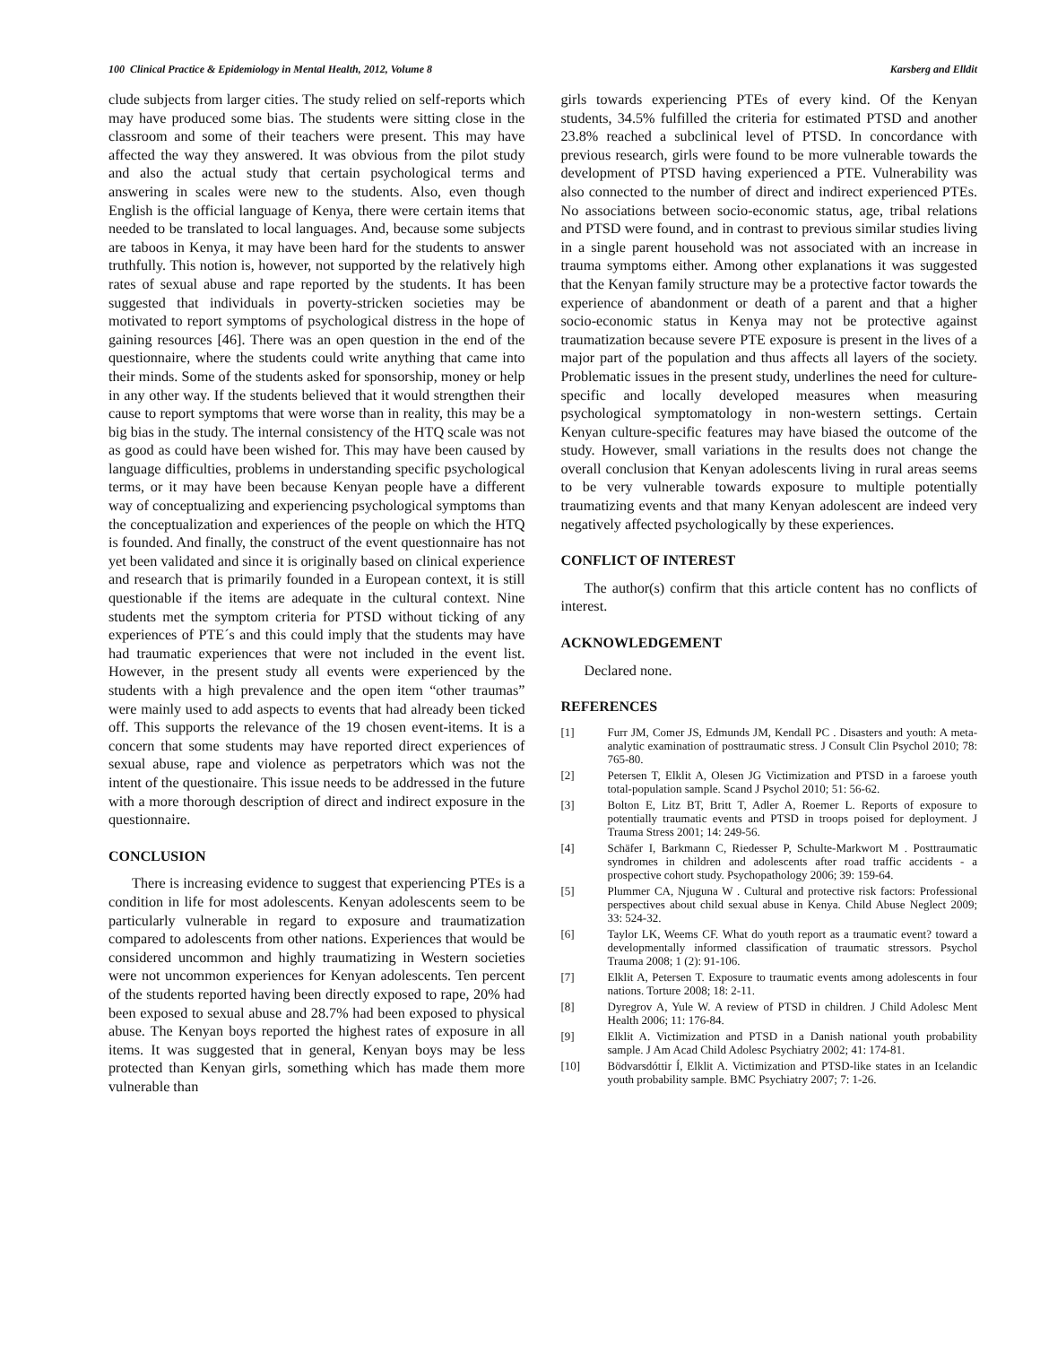100 Clinical Practice & Epidemiology in Mental Health, 2012, Volume 8 Karsberg and Elldit
clude subjects from larger cities. The study relied on self-reports which may have produced some bias. The students were sitting close in the classroom and some of their teachers were present. This may have affected the way they answered. It was obvious from the pilot study and also the actual study that certain psychological terms and answering in scales were new to the students. Also, even though English is the official language of Kenya, there were certain items that needed to be translated to local languages. And, because some subjects are taboos in Kenya, it may have been hard for the students to answer truthfully. This notion is, however, not supported by the relatively high rates of sexual abuse and rape reported by the students. It has been suggested that individuals in poverty-stricken societies may be motivated to report symptoms of psychological distress in the hope of gaining resources [46]. There was an open question in the end of the questionnaire, where the students could write anything that came into their minds. Some of the students asked for sponsorship, money or help in any other way. If the students believed that it would strengthen their cause to report symptoms that were worse than in reality, this may be a big bias in the study. The internal consistency of the HTQ scale was not as good as could have been wished for. This may have been caused by language difficulties, problems in understanding specific psychological terms, or it may have been because Kenyan people have a different way of conceptualizing and experiencing psychological symptoms than the conceptualization and experiences of the people on which the HTQ is founded. And finally, the construct of the event questionnaire has not yet been validated and since it is originally based on clinical experience and research that is primarily founded in a European context, it is still questionable if the items are adequate in the cultural context. Nine students met the symptom criteria for PTSD without ticking of any experiences of PTE´s and this could imply that the students may have had traumatic experiences that were not included in the event list. However, in the present study all events were experienced by the students with a high prevalence and the open item “other traumas” were mainly used to add aspects to events that had already been ticked off. This supports the relevance of the 19 chosen event-items. It is a concern that some students may have reported direct experiences of sexual abuse, rape and violence as perpetrators which was not the intent of the questionaire. This issue needs to be addressed in the future with a more thorough description of direct and indirect exposure in the questionnaire.
CONCLUSION
There is increasing evidence to suggest that experiencing PTEs is a condition in life for most adolescents. Kenyan adolescents seem to be particularly vulnerable in regard to exposure and traumatization compared to adolescents from other nations. Experiences that would be considered uncommon and highly traumatizing in Western societies were not uncommon experiences for Kenyan adolescents. Ten percent of the students reported having been directly exposed to rape, 20% had been exposed to sexual abuse and 28.7% had been exposed to physical abuse. The Kenyan boys reported the highest rates of exposure in all items. It was suggested that in general, Kenyan boys may be less protected than Kenyan girls, something which has made them more vulnerable than
girls towards experiencing PTEs of every kind. Of the Kenyan students, 34.5% fulfilled the criteria for estimated PTSD and another 23.8% reached a subclinical level of PTSD. In concordance with previous research, girls were found to be more vulnerable towards the development of PTSD having experienced a PTE. Vulnerability was also connected to the number of direct and indirect experienced PTEs. No associations between socio-economic status, age, tribal relations and PTSD were found, and in contrast to previous similar studies living in a single parent household was not associated with an increase in trauma symptoms either. Among other explanations it was suggested that the Kenyan family structure may be a protective factor towards the experience of abandonment or death of a parent and that a higher socio-economic status in Kenya may not be protective against traumatization because severe PTE exposure is present in the lives of a major part of the population and thus affects all layers of the society. Problematic issues in the present study, underlines the need for culture-specific and locally developed measures when measuring psychological symptomatology in non-western settings. Certain Kenyan culture-specific features may have biased the outcome of the study. However, small variations in the results does not change the overall conclusion that Kenyan adolescents living in rural areas seems to be very vulnerable towards exposure to multiple potentially traumatizing events and that many Kenyan adolescent are indeed very negatively affected psychologically by these experiences.
CONFLICT OF INTEREST
The author(s) confirm that this article content has no conflicts of interest.
ACKNOWLEDGEMENT
Declared none.
REFERENCES
[1] Furr JM, Comer JS, Edmunds JM, Kendall PC . Disasters and youth: A meta-analytic examination of posttraumatic stress. J Consult Clin Psychol 2010; 78: 765-80.
[2] Petersen T, Elklit A, Olesen JG Victimization and PTSD in a faroese youth total-population sample. Scand J Psychol 2010; 51: 56-62.
[3] Bolton E, Litz BT, Britt T, Adler A, Roemer L. Reports of exposure to potentially traumatic events and PTSD in troops poised for deployment. J Trauma Stress 2001; 14: 249-56.
[4] Schäfer I, Barkmann C, Riedesser P, Schulte-Markwort M . Posttraumatic syndromes in children and adolescents after road traffic accidents - a prospective cohort study. Psychopathology 2006; 39: 159-64.
[5] Plummer CA, Njuguna W . Cultural and protective risk factors: Professional perspectives about child sexual abuse in Kenya. Child Abuse Neglect 2009; 33: 524-32.
[6] Taylor LK, Weems CF. What do youth report as a traumatic event? toward a developmentally informed classification of traumatic stressors. Psychol Trauma 2008; 1 (2): 91-106.
[7] Elklit A, Petersen T. Exposure to traumatic events among adolescents in four nations. Torture 2008; 18: 2-11.
[8] Dyregrov A, Yule W. A review of PTSD in children. J Child Adolesc Ment Health 2006; 11: 176-84.
[9] Elklit A. Victimization and PTSD in a Danish national youth probability sample. J Am Acad Child Adolesc Psychiatry 2002; 41: 174-81.
[10] Bödvarsdóttir Í, Elklit A. Victimization and PTSD-like states in an Icelandic youth probability sample. BMC Psychiatry 2007; 7: 1-26.